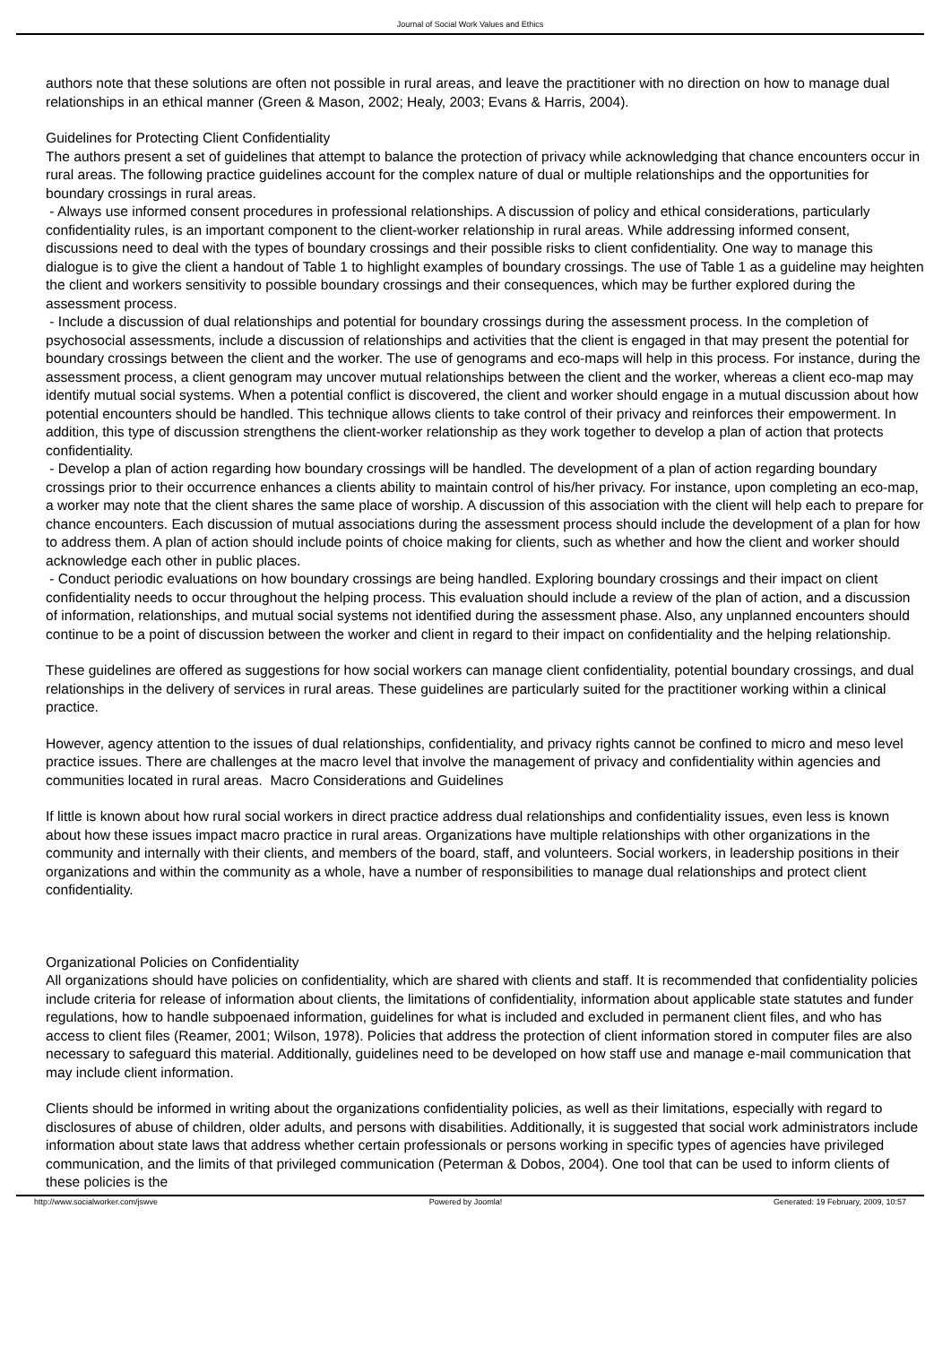Journal of Social Work Values and Ethics
authors note that these solutions are often not possible in rural areas, and leave the practitioner with no direction on how to manage dual relationships in an ethical manner (Green & Mason, 2002; Healy, 2003; Evans & Harris, 2004).
Guidelines for Protecting Client Confidentiality
The authors present a set of guidelines that attempt to balance the protection of privacy while acknowledging that chance encounters occur in rural areas. The following practice guidelines account for the complex nature of dual or multiple relationships and the opportunities for boundary crossings in rural areas.
- Always use informed consent procedures in professional relationships. A discussion of policy and ethical considerations, particularly confidentiality rules, is an important component to the client-worker relationship in rural areas. While addressing informed consent, discussions need to deal with the types of boundary crossings and their possible risks to client confidentiality. One way to manage this dialogue is to give the client a handout of Table 1 to highlight examples of boundary crossings. The use of Table 1 as a guideline may heighten the client and workers sensitivity to possible boundary crossings and their consequences, which may be further explored during the assessment process.
- Include a discussion of dual relationships and potential for boundary crossings during the assessment process. In the completion of psychosocial assessments, include a discussion of relationships and activities that the client is engaged in that may present the potential for boundary crossings between the client and the worker. The use of genograms and eco-maps will help in this process. For instance, during the assessment process, a client genogram may uncover mutual relationships between the client and the worker, whereas a client eco-map may identify mutual social systems. When a potential conflict is discovered, the client and worker should engage in a mutual discussion about how potential encounters should be handled. This technique allows clients to take control of their privacy and reinforces their empowerment. In addition, this type of discussion strengthens the client-worker relationship as they work together to develop a plan of action that protects confidentiality.
- Develop a plan of action regarding how boundary crossings will be handled. The development of a plan of action regarding boundary crossings prior to their occurrence enhances a clients ability to maintain control of his/her privacy. For instance, upon completing an eco-map, a worker may note that the client shares the same place of worship. A discussion of this association with the client will help each to prepare for chance encounters. Each discussion of mutual associations during the assessment process should include the development of a plan for how to address them. A plan of action should include points of choice making for clients, such as whether and how the client and worker should acknowledge each other in public places.
- Conduct periodic evaluations on how boundary crossings are being handled. Exploring boundary crossings and their impact on client confidentiality needs to occur throughout the helping process. This evaluation should include a review of the plan of action, and a discussion of information, relationships, and mutual social systems not identified during the assessment phase. Also, any unplanned encounters should continue to be a point of discussion between the worker and client in regard to their impact on confidentiality and the helping relationship.
These guidelines are offered as suggestions for how social workers can manage client confidentiality, potential boundary crossings, and dual relationships in the delivery of services in rural areas. These guidelines are particularly suited for the practitioner working within a clinical practice.
However, agency attention to the issues of dual relationships, confidentiality, and privacy rights cannot be confined to micro and meso level practice issues. There are challenges at the macro level that involve the management of privacy and confidentiality within agencies and communities located in rural areas. Macro Considerations and Guidelines
If little is known about how rural social workers in direct practice address dual relationships and confidentiality issues, even less is known about how these issues impact macro practice in rural areas. Organizations have multiple relationships with other organizations in the community and internally with their clients, and members of the board, staff, and volunteers. Social workers, in leadership positions in their organizations and within the community as a whole, have a number of responsibilities to manage dual relationships and protect client confidentiality.
Organizational Policies on Confidentiality
All organizations should have policies on confidentiality, which are shared with clients and staff. It is recommended that confidentiality policies include criteria for release of information about clients, the limitations of confidentiality, information about applicable state statutes and funder regulations, how to handle subpoenaed information, guidelines for what is included and excluded in permanent client files, and who has access to client files (Reamer, 2001; Wilson, 1978). Policies that address the protection of client information stored in computer files are also necessary to safeguard this material. Additionally, guidelines need to be developed on how staff use and manage e-mail communication that may include client information.
Clients should be informed in writing about the organizations confidentiality policies, as well as their limitations, especially with regard to disclosures of abuse of children, older adults, and persons with disabilities. Additionally, it is suggested that social work administrators include information about state laws that address whether certain professionals or persons working in specific types of agencies have privileged communication, and the limits of that privileged communication (Peterman & Dobos, 2004). One tool that can be used to inform clients of these policies is the
http://www.socialworker.com/jswve Powered by Joomla! Generated: 19 February, 2009, 10:57